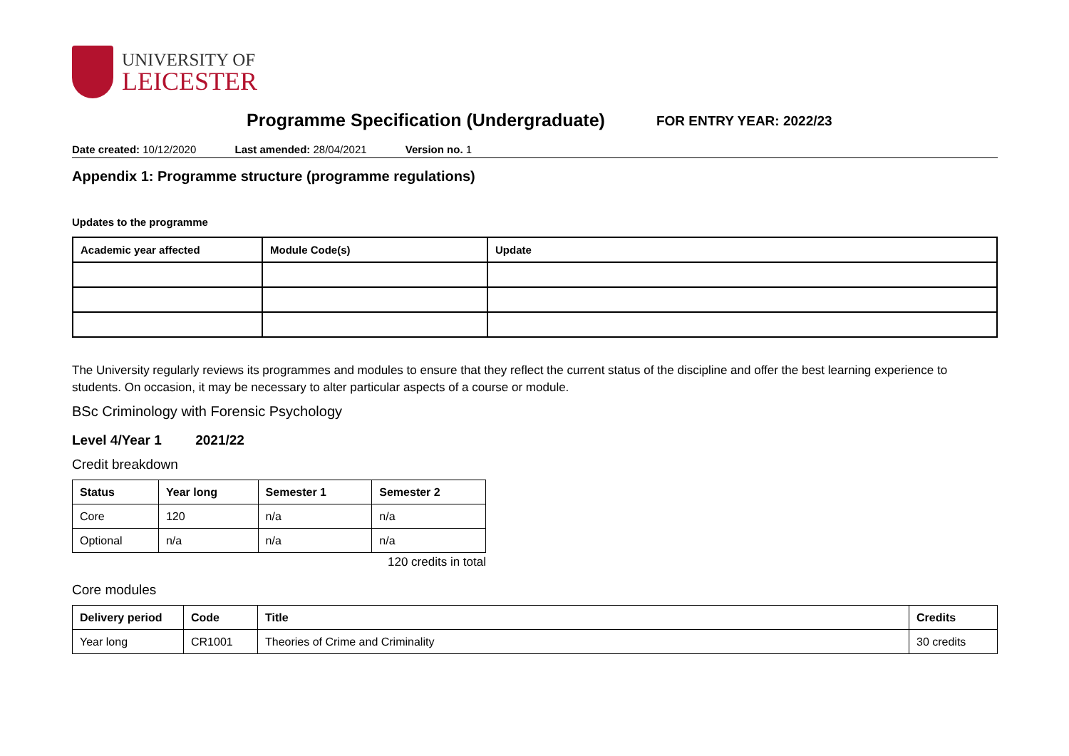UNIVERSITY OF
LEICESTER
Programme Specification (Undergraduate)
FOR ENTRY YEAR: 2022/23
Date created: 10/12/2020 Last amended: 28/04/2021 Version no. 1
Appendix 1: Programme structure (programme regulations)
Updates to the programme
| Academic year affected | Module Code(s) | Update |
| --- | --- | --- |
The University regularly reviews its programmes and modules to ensure that they reflect the current status of the discipline and offer the best learning experience to students. On occasion, it may be necessary to alter particular aspects of a course or module.
BSc Criminology with Forensic Psychology
Level 4/Year 1 2021/22
Credit breakdown
| Status | Year long | Semester 1 | Semester 2 |
| --- | --- | --- | --- |
| Core | 120 | n/a | n/a |
| Optional | n/a | n/a | n/a |
120 credits in total
Core modules
| Delivery period | Code | Title | Credits |
| --- | --- | --- | --- |
| Year long | CR1001 | Theories of Crime and Criminality | 30 credits |